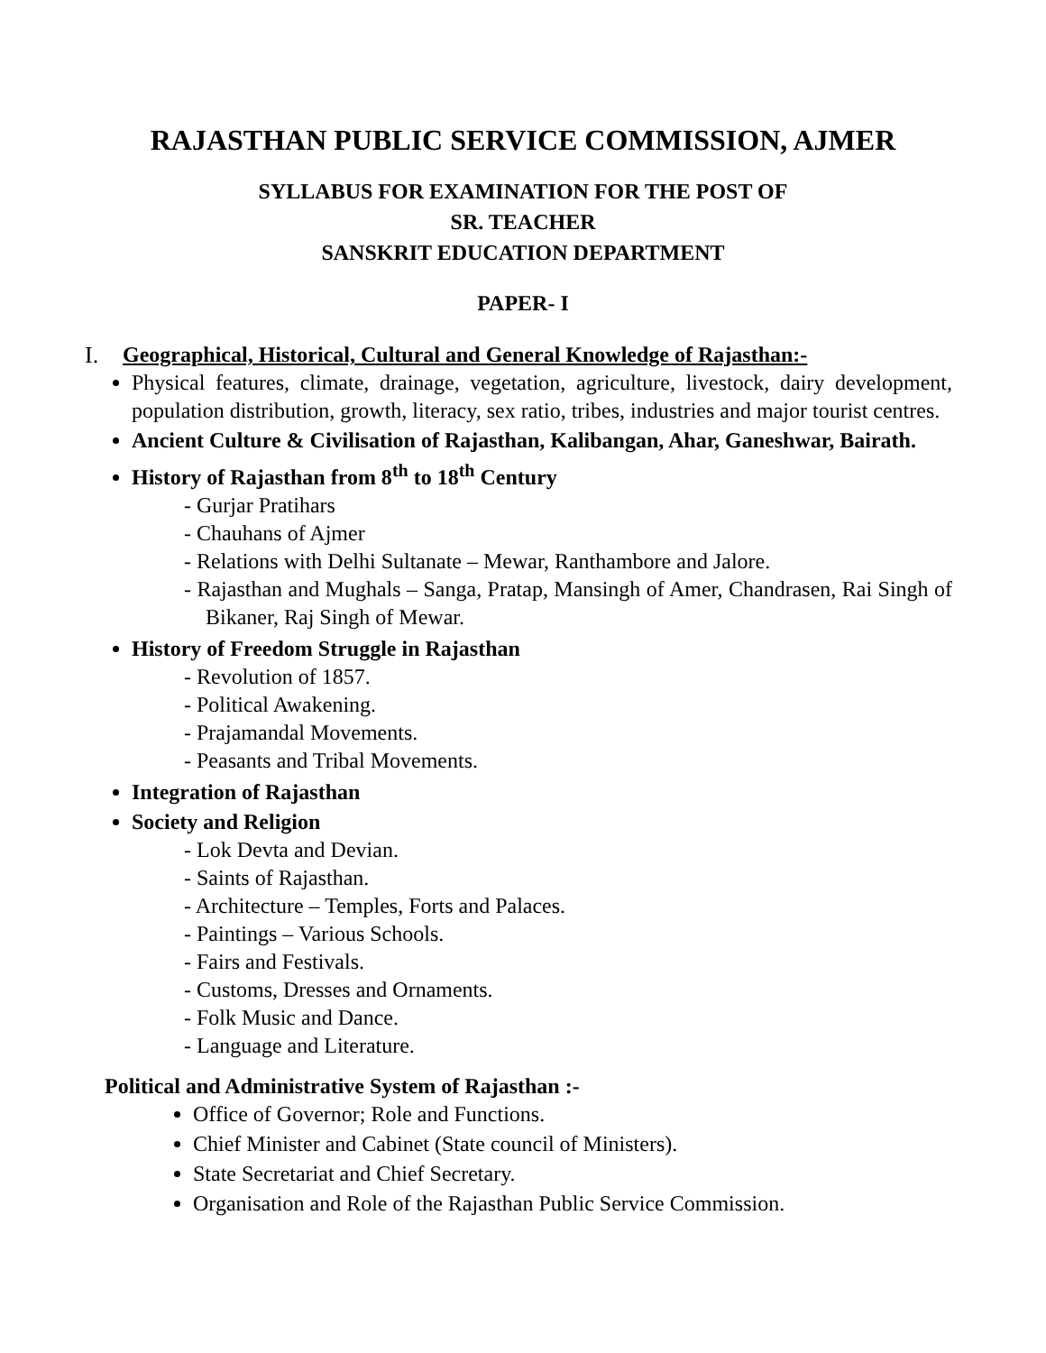RAJASTHAN PUBLIC SERVICE COMMISSION, AJMER
SYLLABUS FOR EXAMINATION FOR THE POST OF
SR. TEACHER
SANSKRIT EDUCATION DEPARTMENT
PAPER- I
I. Geographical, Historical, Cultural and General Knowledge of Rajasthan:-
Physical features, climate, drainage, vegetation, agriculture, livestock, dairy development, population distribution, growth, literacy, sex ratio, tribes, industries and major tourist centres.
Ancient Culture & Civilisation of Rajasthan, Kalibangan, Ahar, Ganeshwar, Bairath.
History of Rajasthan from 8<sup>th</sup> to 18<sup>th</sup> Century
- Gurjar Pratihars
- Chauhans of Ajmer
- Relations with Delhi Sultanate – Mewar, Ranthambore and Jalore.
- Rajasthan and Mughals – Sanga, Pratap, Mansingh of Amer, Chandrasen, Rai Singh of Bikaner, Raj Singh of Mewar.
History of Freedom Struggle in Rajasthan
- Revolution of 1857.
- Political Awakening.
- Prajamandal Movements.
- Peasants and Tribal Movements.
Integration of Rajasthan
Society and Religion
- Lok Devta and Devian.
- Saints of Rajasthan.
- Architecture – Temples, Forts and Palaces.
- Paintings – Various Schools.
- Fairs and Festivals.
- Customs, Dresses and Ornaments.
- Folk Music and Dance.
- Language and Literature.
Political and Administrative System of Rajasthan :-
Office of Governor; Role and Functions.
Chief Minister and Cabinet (State council of Ministers).
State Secretariat and Chief Secretary.
Organisation and Role of the Rajasthan Public Service Commission.